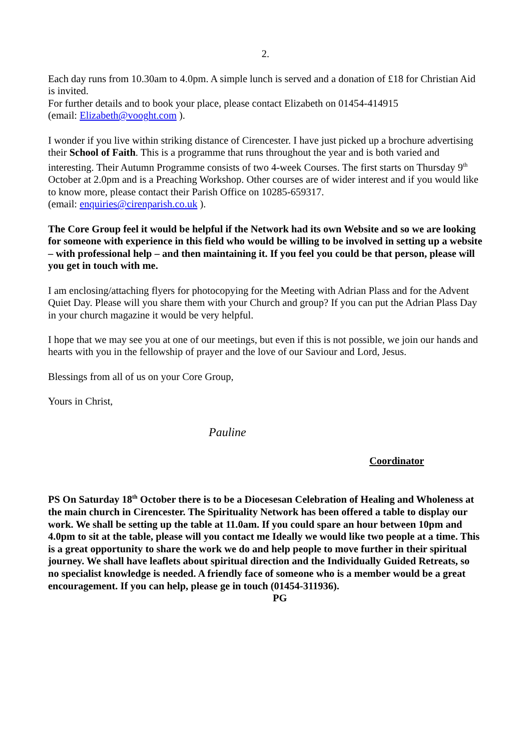2.
Each day runs from 10.30am to 4.0pm. A simple lunch is served and a donation of £18 for Christian Aid is invited.
For further details and to book your place, please contact Elizabeth on 01454-414915
(email: Elizabeth@vooght.com ).
I wonder if you live within striking distance of Cirencester. I have just picked up a brochure advertising their School of Faith. This is a programme that runs throughout the year and is both varied and interesting. Their Autumn Programme consists of two 4-week Courses. The first starts on Thursday 9<sup>th</sup> October at 2.0pm and is a Preaching Workshop. Other courses are of wider interest and if you would like to know more, please contact their Parish Office on 10285-659317.
(email: enquiries@cirenparish.co.uk ).
The Core Group feel it would be helpful if the Network had its own Website and so we are looking for someone with experience in this field who would be willing to be involved in setting up a website – with professional help – and then maintaining it. If you feel you could be that person, please will you get in touch with me.
I am enclosing/attaching flyers for photocopying for the Meeting with Adrian Plass and for the Advent Quiet Day. Please will you share them with your Church and group? If you can put the Adrian Plass Day in your church magazine it would be very helpful.
I hope that we may see you at one of our meetings, but even if this is not possible, we join our hands and hearts with you in the fellowship of prayer and the love of our Saviour and Lord, Jesus.
Blessings from all of us on your Core Group,
Yours in Christ,
Pauline
Coordinator
PS On Saturday 18<sup>th</sup> October there is to be a Diocesesan Celebration of Healing and Wholeness at the main church in Cirencester. The Spirituality Network has been offered a table to display our work. We shall be setting up the table at 11.0am. If you could spare an hour between 10pm and 4.0pm to sit at the table, please will you contact me Ideally we would like two people at a time. This is a great opportunity to share the work we do and help people to move further in their spiritual journey. We shall have leaflets about spiritual direction and the Individually Guided Retreats, so no specialist knowledge is needed. A friendly face of someone who is a member would be a great encouragement. If you can help, please ge in touch (01454-311936).
PG